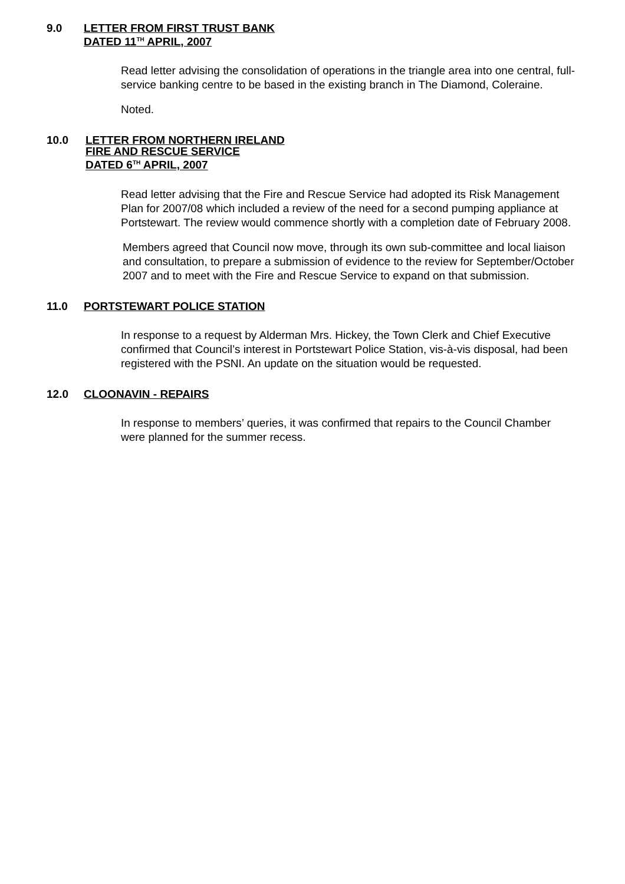9.0 LETTER FROM FIRST TRUST BANK
DATED 11<sup>TH</sup> APRIL, 2007
Read letter advising the consolidation of operations in the triangle area into one central, full-service banking centre to be based in the existing branch in The Diamond, Coleraine.
Noted.
10.0 LETTER FROM NORTHERN IRELAND
FIRE AND RESCUE SERVICE
DATED 6<sup>TH</sup> APRIL, 2007
Read letter advising that the Fire and Rescue Service had adopted its Risk Management Plan for 2007/08 which included a review of the need for a second pumping appliance at Portstewart. The review would commence shortly with a completion date of February 2008.
Members agreed that Council now move, through its own sub-committee and local liaison and consultation, to prepare a submission of evidence to the review for September/October 2007 and to meet with the Fire and Rescue Service to expand on that submission.
11.0 PORTSTEWART POLICE STATION
In response to a request by Alderman Mrs. Hickey, the Town Clerk and Chief Executive confirmed that Council’s interest in Portstewart Police Station, vis-à-vis disposal, had been registered with the PSNI. An update on the situation would be requested.
12.0 CLOONAVIN - REPAIRS
In response to members’ queries, it was confirmed that repairs to the Council Chamber were planned for the summer recess.